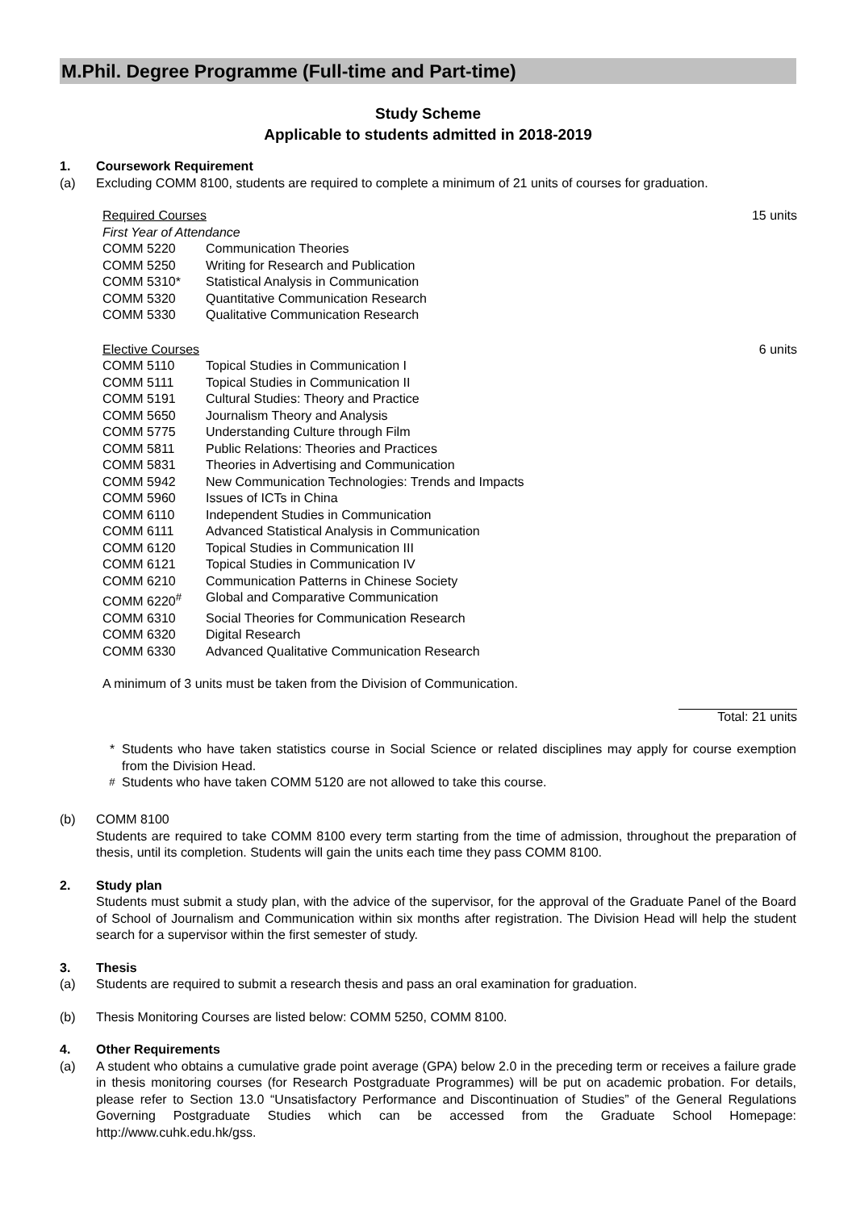M.Phil. Degree Programme (Full-time and Part-time)
Study Scheme
Applicable to students admitted in 2018-2019
1. Coursework Requirement
(a) Excluding COMM 8100, students are required to complete a minimum of 21 units of courses for graduation.
| Required Courses | | 15 units |
| First Year of Attendance | | |
| COMM 5220 | Communication Theories | |
| COMM 5250 | Writing for Research and Publication | |
| COMM 5310* | Statistical Analysis in Communication | |
| COMM 5320 | Quantitative Communication Research | |
| COMM 5330 | Qualitative Communication Research | |
| Elective Courses | | 6 units |
| COMM 5110 | Topical Studies in Communication I | |
| COMM 5111 | Topical Studies in Communication II | |
| COMM 5191 | Cultural Studies: Theory and Practice | |
| COMM 5650 | Journalism Theory and Analysis | |
| COMM 5775 | Understanding Culture through Film | |
| COMM 5811 | Public Relations: Theories and Practices | |
| COMM 5831 | Theories in Advertising and Communication | |
| COMM 5942 | New Communication Technologies: Trends and Impacts | |
| COMM 5960 | Issues of ICTs in China | |
| COMM 6110 | Independent Studies in Communication | |
| COMM 6111 | Advanced Statistical Analysis in Communication | |
| COMM 6120 | Topical Studies in Communication III | |
| COMM 6121 | Topical Studies in Communication IV | |
| COMM 6210 | Communication Patterns in Chinese Society | |
| COMM 6220<sup>#</sup> | Global and Comparative Communication | |
| COMM 6310 | Social Theories for Communication Research | |
| COMM 6320 | Digital Research | |
| COMM 6330 | Advanced Qualitative Communication Research | |
| A minimum of 3 units must be taken from the Division of Communication. | | |
| | | Total: 21 units |
* Students who have taken statistics course in Social Science or related disciplines may apply for course exemption from the Division Head.
<sup>#</sup> Students who have taken COMM 5120 are not allowed to take this course.
(b) COMM 8100
Students are required to take COMM 8100 every term starting from the time of admission, throughout the preparation of thesis, until its completion. Students will gain the units each time they pass COMM 8100.
2. Study plan
Students must submit a study plan, with the advice of the supervisor, for the approval of the Graduate Panel of the Board of School of Journalism and Communication within six months after registration. The Division Head will help the student search for a supervisor within the first semester of study.
3. Thesis
(a) Students are required to submit a research thesis and pass an oral examination for graduation.
(b) Thesis Monitoring Courses are listed below: COMM 5250, COMM 8100.
4. Other Requirements
(a) A student who obtains a cumulative grade point average (GPA) below 2.0 in the preceding term or receives a failure grade in thesis monitoring courses (for Research Postgraduate Programmes) will be put on academic probation. For details, please refer to Section 13.0 “Unsatisfactory Performance and Discontinuation of Studies” of the General Regulations Governing Postgraduate Studies which can be accessed from the Graduate School Homepage: http://www.cuhk.edu.hk/gss.